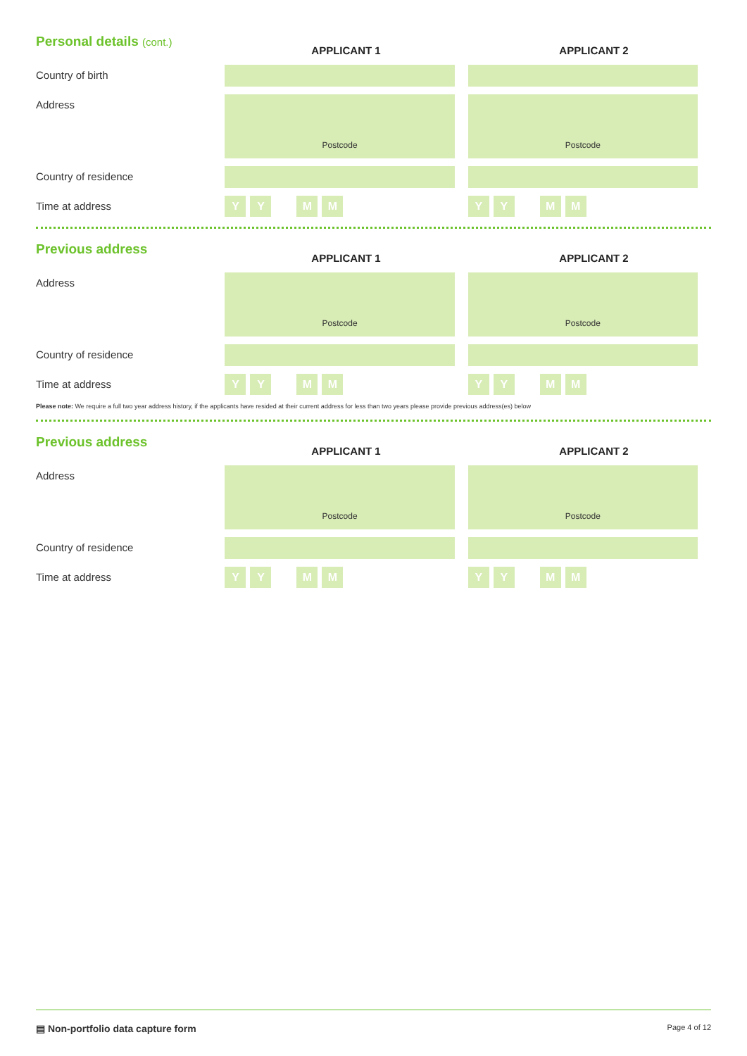Personal details (cont.)
APPLICANT 1 APPLICANT 2
Country of birth
Address
Postcode Postcode
Country of residence
Time at address
Y Y M M Y Y M M
Previous address
APPLICANT 1 APPLICANT 2
Address
Postcode Postcode
Country of residence
Time at address
Y Y M M Y Y M M
Please note: We require a full two year address history, if the applicants have resided at their current address for less than two years please provide previous address(es) below
Previous address
APPLICANT 1 APPLICANT 2
Address
Postcode Postcode
Country of residence
Time at address
Y Y M M Y Y M M
▤ Non-portfolio data capture form Page 4 of 12